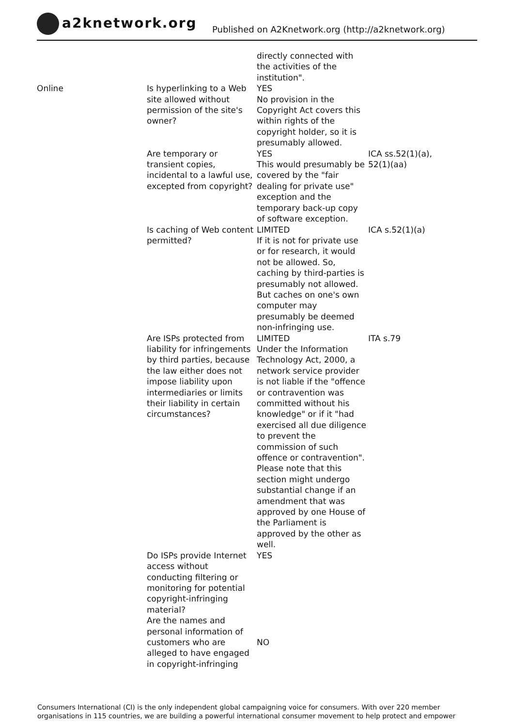a2knetwork.org
Published on A2Knetwork.org (http://a2knetwork.org)
| | | directly connected with the activities of the institution". | |
| Online | Is hyperlinking to a Web site allowed without permission of the site's owner? | YES No provision in the Copyright Act covers this within rights of the copyright holder, so it is presumably allowed. | |
| | Are temporary or transient copies, incidental to a lawful use, excepted from copyright? | YES This would presumably be covered by the "fair dealing for private use" exception and the temporary back-up copy of software exception. | ICA ss.52(1)(a), 52(1)(aa) |
| | Is caching of Web content permitted? | LIMITED If it is not for private use or for research, it would not be allowed. So, caching by third-parties is presumably not allowed. But caches on one's own computer may presumably be deemed non-infringing use. | ICA s.52(1)(a) |
| | Are ISPs protected from liability for infringements by third parties, because the law either does not impose liability upon intermediaries or limits their liability in certain circumstances? | LIMITED Under the Information Technology Act, 2000, a network service provider is not liable if the "offence or contravention was committed without his knowledge" or if it "had exercised all due diligence to prevent the commission of such offence or contravention". Please note that this section might undergo substantial change if an amendment that was approved by one House of the Parliament is approved by the other as well. | ITA s.79 |
| | Do ISPs provide Internet access without conducting filtering or monitoring for potential copyright-infringing material? | YES | |
| | Are the names and personal information of customers who are alleged to have engaged in copyright-infringing | NO | |
Consumers International (CI) is the only independent global campaigning voice for consumers. With over 220 member organisations in 115 countries, we are building a powerful international consumer movement to help protect and empower